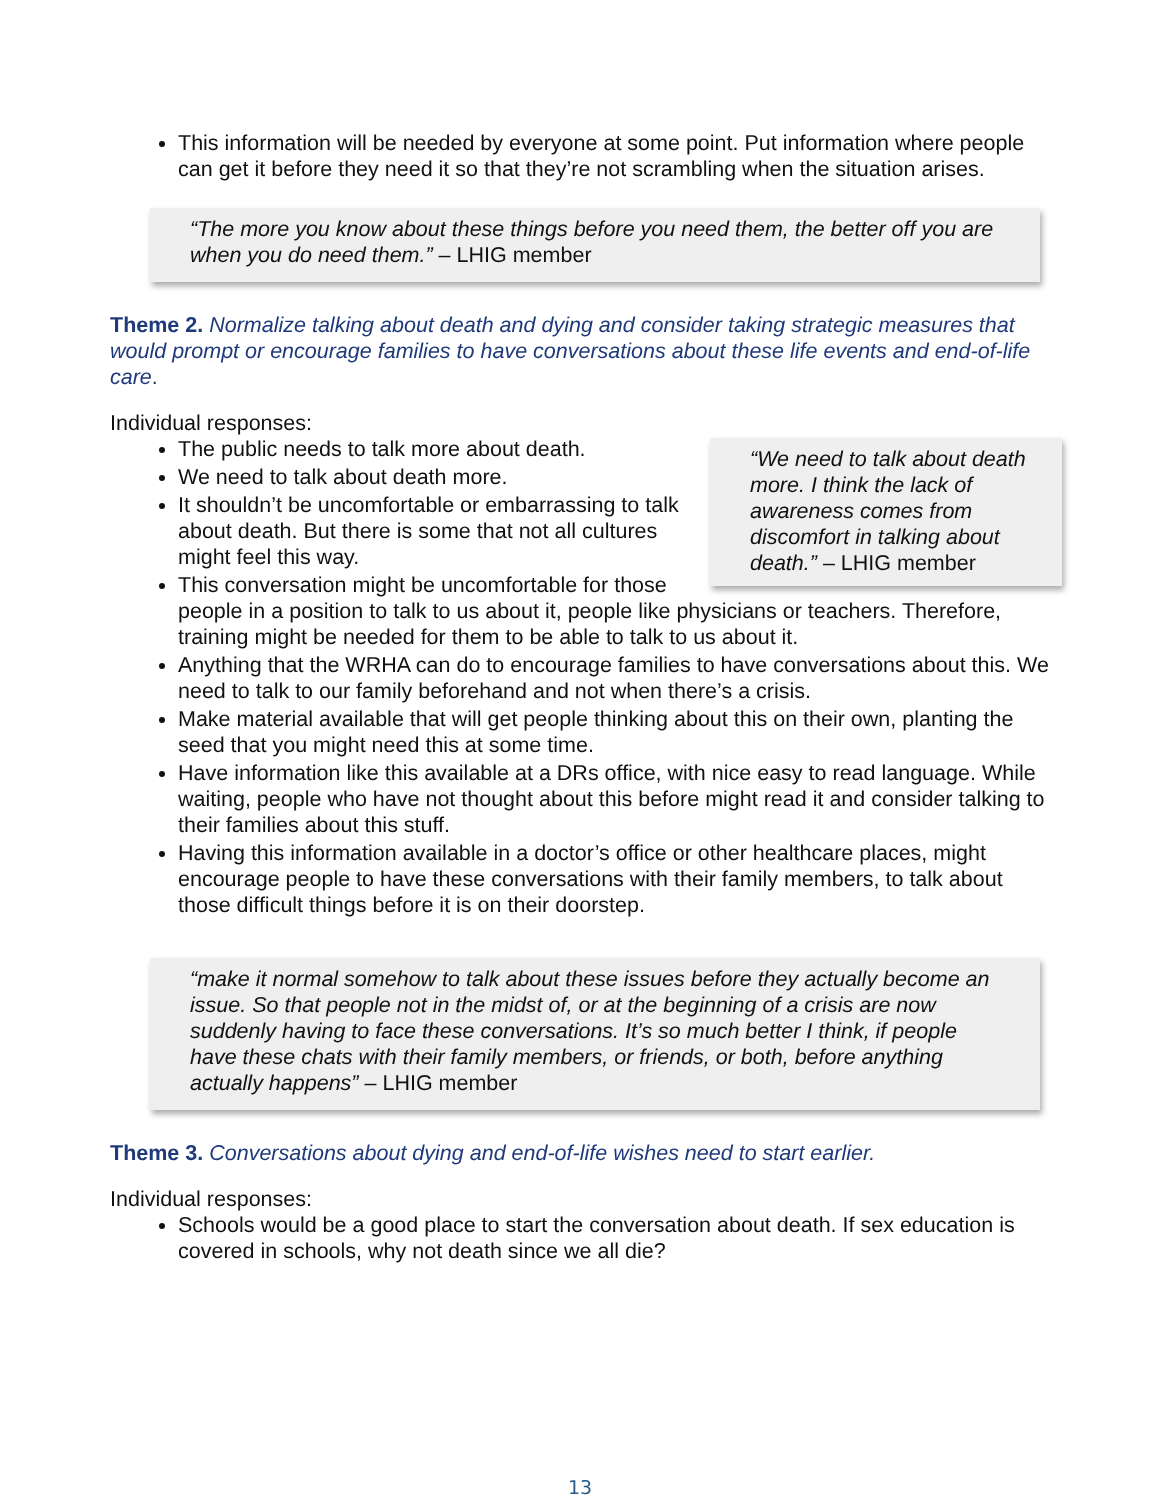This information will be needed by everyone at some point. Put information where people can get it before they need it so that they’re not scrambling when the situation arises.
“The more you know about these things before you need them, the better off you are when you do need them.” – LHIG member
Theme 2. Normalize talking about death and dying and consider taking strategic measures that would prompt or encourage families to have conversations about these life events and end-of-life care.
Individual responses:
“We need to talk about death more. I think the lack of awareness comes from discomfort in talking about death.” – LHIG member
The public needs to talk more about death.
We need to talk about death more.
It shouldn’t be uncomfortable or embarrassing to talk about death. But there is some that not all cultures might feel this way.
This conversation might be uncomfortable for those people in a position to talk to us about it, people like physicians or teachers. Therefore, training might be needed for them to be able to talk to us about it.
Anything that the WRHA can do to encourage families to have conversations about this. We need to talk to our family beforehand and not when there’s a crisis.
Make material available that will get people thinking about this on their own, planting the seed that you might need this at some time.
Have information like this available at a DRs office, with nice easy to read language. While waiting, people who have not thought about this before might read it and consider talking to their families about this stuff.
Having this information available in a doctor’s office or other healthcare places, might encourage people to have these conversations with their family members, to talk about those difficult things before it is on their doorstep.
“make it normal somehow to talk about these issues before they actually become an issue. So that people not in the midst of, or at the beginning of a crisis are now suddenly having to face these conversations. It’s so much better I think, if people have these chats with their family members, or friends, or both, before anything actually happens” – LHIG member
Theme 3. Conversations about dying and end-of-life wishes need to start earlier.
Individual responses:
Schools would be a good place to start the conversation about death. If sex education is covered in schools, why not death since we all die?
13